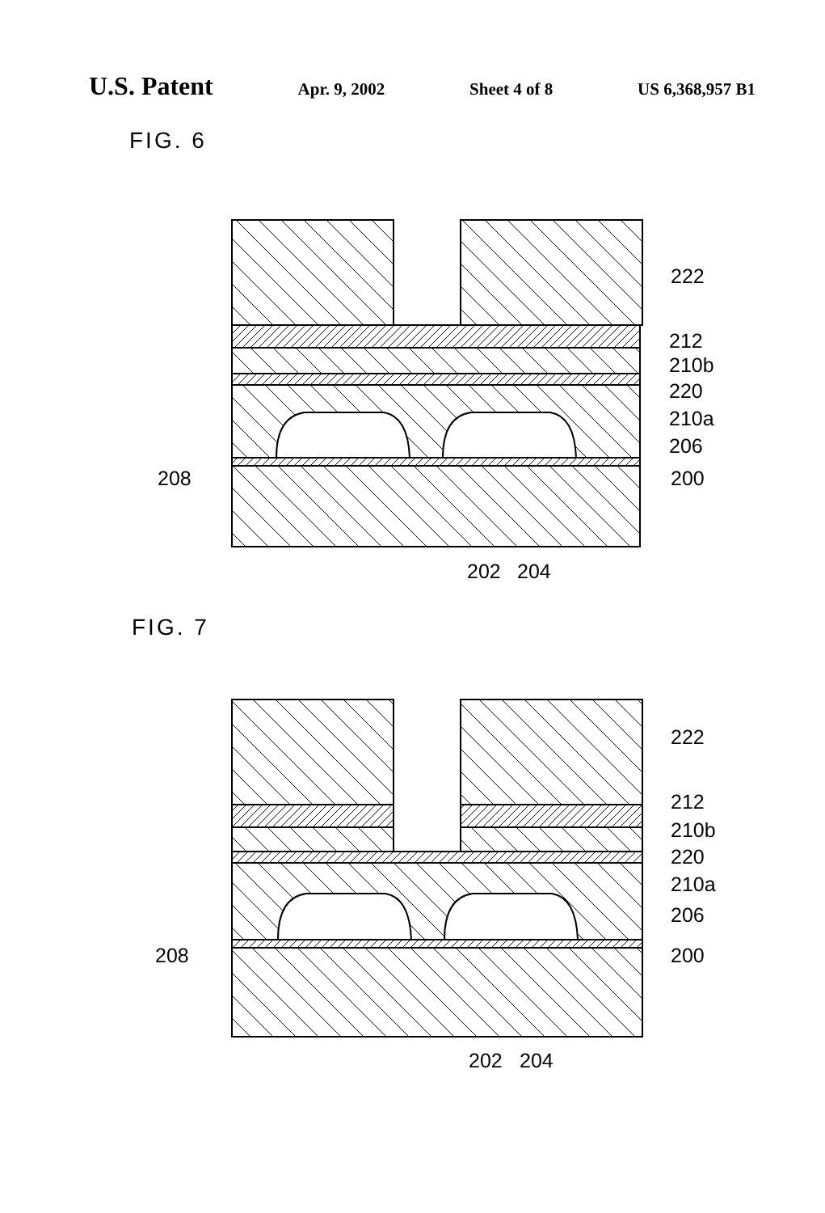U.S. Patent Apr. 9, 2002 Sheet 4 of 8 US 6,368,957 B1
FIG. 6
222
212
210b
220
210a
206
200
208
202
204
FIG. 7
222
212
210b
220
210a
206
200
208
202
204